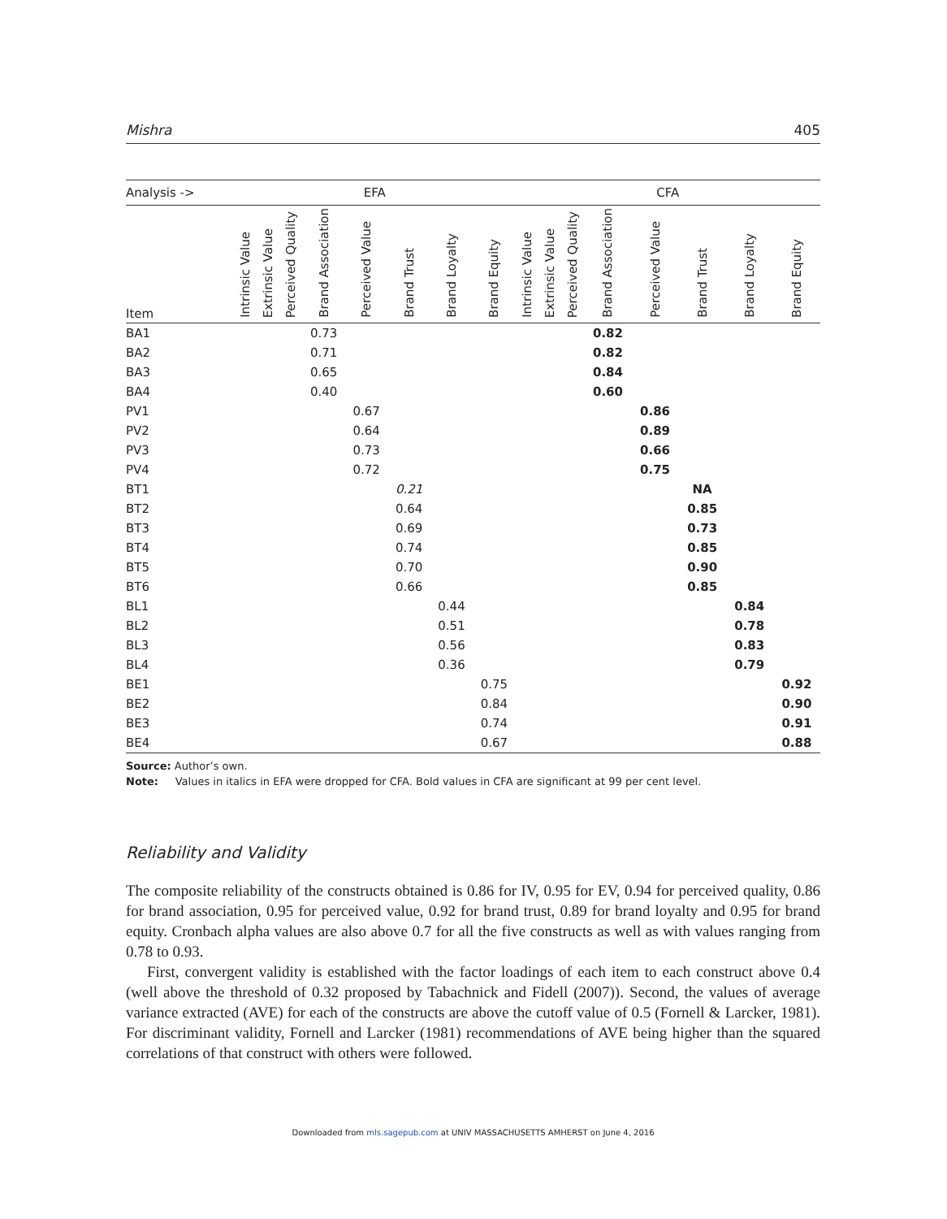Mishra 405
| Analysis -> | EFA | | | | | | | | CFA | | | | | | | |
| --- | --- | --- | --- | --- | --- | --- | --- | --- | --- | --- | --- | --- | --- | --- | --- | --- |
| Item | Intrinsic Value | Extrinsic Value | Perceived Quality | Brand Association | Perceived Value | Brand Trust | Brand Loyalty | Brand Equity | Intrinsic Value | Extrinsic Value | Perceived Quality | Brand Association | Perceived Value | Brand Trust | Brand Loyalty | Brand Equity |
| BA1 | | | | 0.73 | | | | | | | | 0.82 | | | | |
| BA2 | | | | 0.71 | | | | | | | | 0.82 | | | | |
| BA3 | | | | 0.65 | | | | | | | | 0.84 | | | | |
| BA4 | | | | 0.40 | | | | | | | | 0.60 | | | | |
| PV1 | | | | | 0.67 | | | | | | | | 0.86 | | | |
| PV2 | | | | | 0.64 | | | | | | | | 0.89 | | | |
| PV3 | | | | | 0.73 | | | | | | | | 0.66 | | | |
| PV4 | | | | | 0.72 | | | | | | | | 0.75 | | | |
| BT1 | | | | | | 0.21 | | | | | | | | NA | | |
| BT2 | | | | | | 0.64 | | | | | | | | 0.85 | | |
| BT3 | | | | | | 0.69 | | | | | | | | 0.73 | | |
| BT4 | | | | | | 0.74 | | | | | | | | 0.85 | | |
| BT5 | | | | | | 0.70 | | | | | | | | 0.90 | | |
| BT6 | | | | | | 0.66 | | | | | | | | 0.85 | | |
| BL1 | | | | | | | 0.44 | | | | | | | | 0.84 | |
| BL2 | | | | | | | 0.51 | | | | | | | | 0.78 | |
| BL3 | | | | | | | 0.56 | | | | | | | | 0.83 | |
| BL4 | | | | | | | 0.36 | | | | | | | | 0.79 | |
| BE1 | | | | | | | | 0.75 | | | | | | | | 0.92 |
| BE2 | | | | | | | | 0.84 | | | | | | | | 0.90 |
| BE3 | | | | | | | | 0.74 | | | | | | | | 0.91 |
| BE4 | | | | | | | | 0.67 | | | | | | | | 0.88 |
Source: Author’s own.
Note: Values in italics in EFA were dropped for CFA. Bold values in CFA are significant at 99 per cent level.
Reliability and Validity
The composite reliability of the constructs obtained is 0.86 for IV, 0.95 for EV, 0.94 for perceived quality, 0.86 for brand association, 0.95 for perceived value, 0.92 for brand trust, 0.89 for brand loyalty and 0.95 for brand equity. Cronbach alpha values are also above 0.7 for all the five constructs as well as with values ranging from 0.78 to 0.93.
First, convergent validity is established with the factor loadings of each item to each construct above 0.4 (well above the threshold of 0.32 proposed by Tabachnick and Fidell (2007)). Second, the values of average variance extracted (AVE) for each of the constructs are above the cutoff value of 0.5 (Fornell & Larcker, 1981). For discriminant validity, Fornell and Larcker (1981) recommendations of AVE being higher than the squared correlations of that construct with others were followed.
Downloaded from mls.sagepub.com at UNIV MASSACHUSETTS AMHERST on June 4, 2016